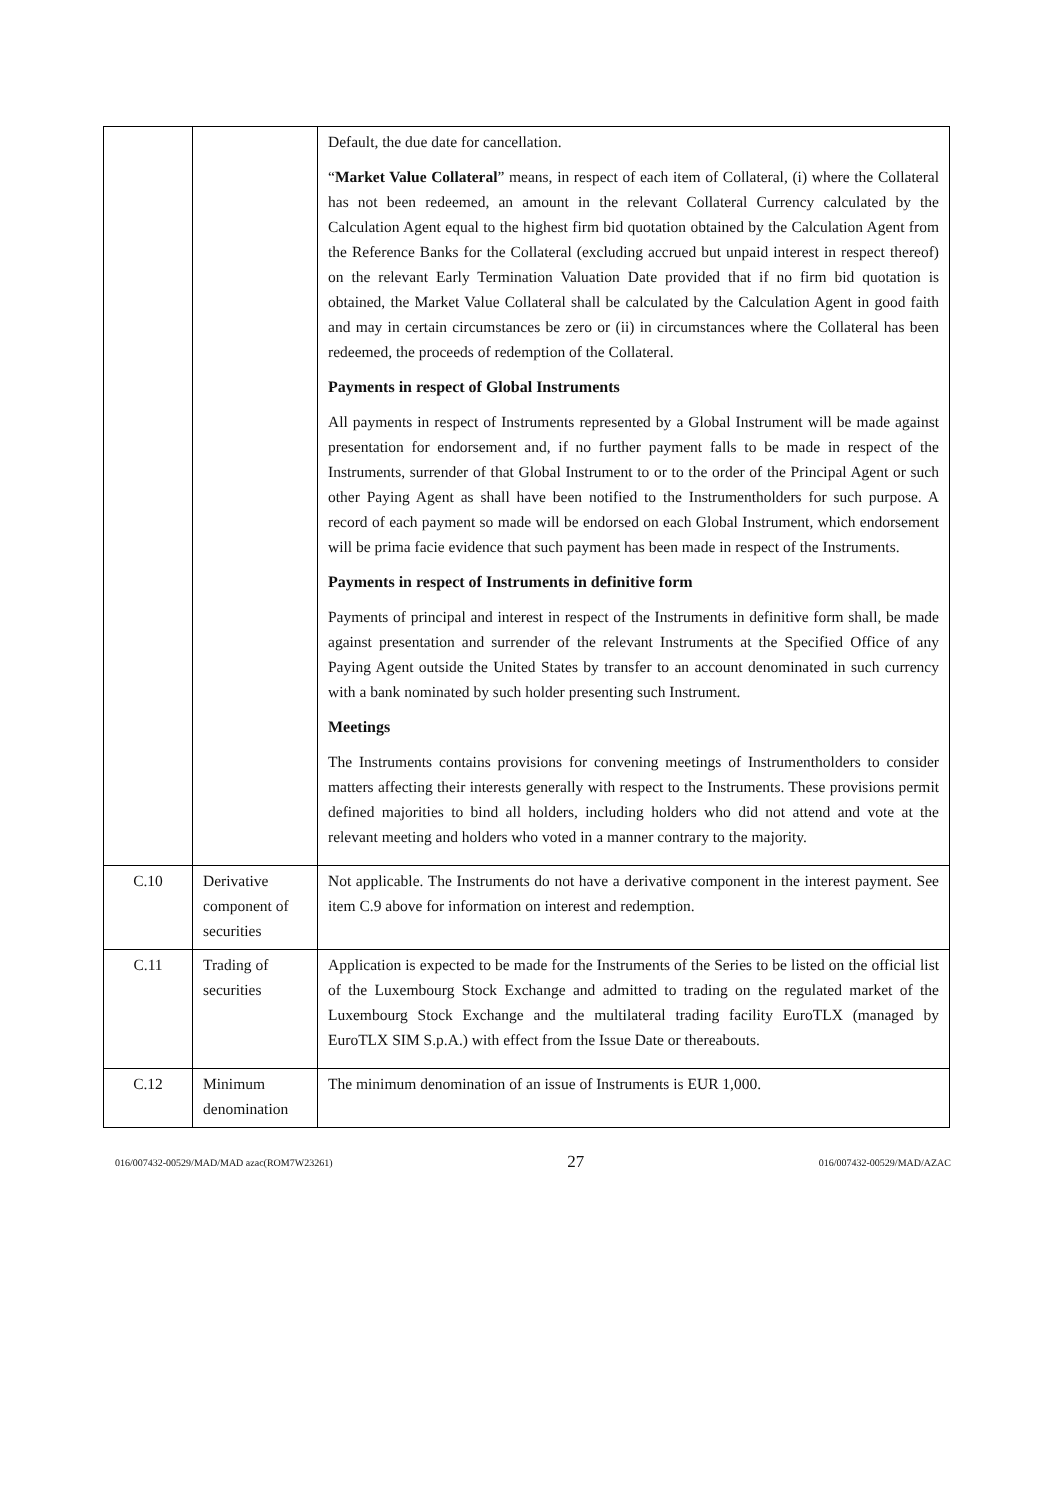| | | Default, the due date for cancellation. “ Market Value Collateral ” means, in respect of each item of Collateral, (i) where the Collateral has not been redeemed, an amount in the relevant Collateral Currency calculated by the Calculation Agent equal to the highest firm bid quotation obtained by the Calculation Agent from the Reference Banks for the Collateral (excluding accrued but unpaid interest in respect thereof) on the relevant Early Termination Valuation Date provided that if no firm bid quotation is obtained, the Market Value Collateral shall be calculated by the Calculation Agent in good faith and may in certain circumstances be zero or (ii) in circumstances where the Collateral has been redeemed, the proceeds of redemption of the Collateral. Payments in respect of Global Instruments All payments in respect of Instruments represented by a Global Instrument will be made against presentation for endorsement and, if no further payment falls to be made in respect of the Instruments, surrender of that Global Instrument to or to the order of the Principal Agent or such other Paying Agent as shall have been notified to the Instrumentholders for such purpose. A record of each payment so made will be endorsed on each Global Instrument, which endorsement will be prima facie evidence that such payment has been made in respect of the Instruments. Payments in respect of Instruments in definitive form Payments of principal and interest in respect of the Instruments in definitive form shall, be made against presentation and surrender of the relevant Instruments at the Specified Office of any Paying Agent outside the United States by transfer to an account denominated in such currency with a bank nominated by such holder presenting such Instrument. Meetings The Instruments contains provisions for convening meetings of Instrumentholders to consider matters affecting their interests generally with respect to the Instruments. These provisions permit defined majorities to bind all holders, including holders who did not attend and vote at the relevant meeting and holders who voted in a manner contrary to the majority. |
| C.10 | Derivative component of securities | Not applicable. The Instruments do not have a derivative component in the interest payment. See item C.9 above for information on interest and redemption. |
| C.11 | Trading of securities | Application is expected to be made for the Instruments of the Series to be listed on the official list of the Luxembourg Stock Exchange and admitted to trading on the regulated market of the Luxembourg Stock Exchange and the multilateral trading facility EuroTLX (managed by EuroTLX SIM S.p.A.) with effect from the Issue Date or thereabouts. |
| C.12 | Minimum denomination | The minimum denomination of an issue of Instruments is EUR 1,000. |
016/007432-00529/MAD/MAD azac(ROM7W23261) 27 016/007432-00529/MAD/AZAC